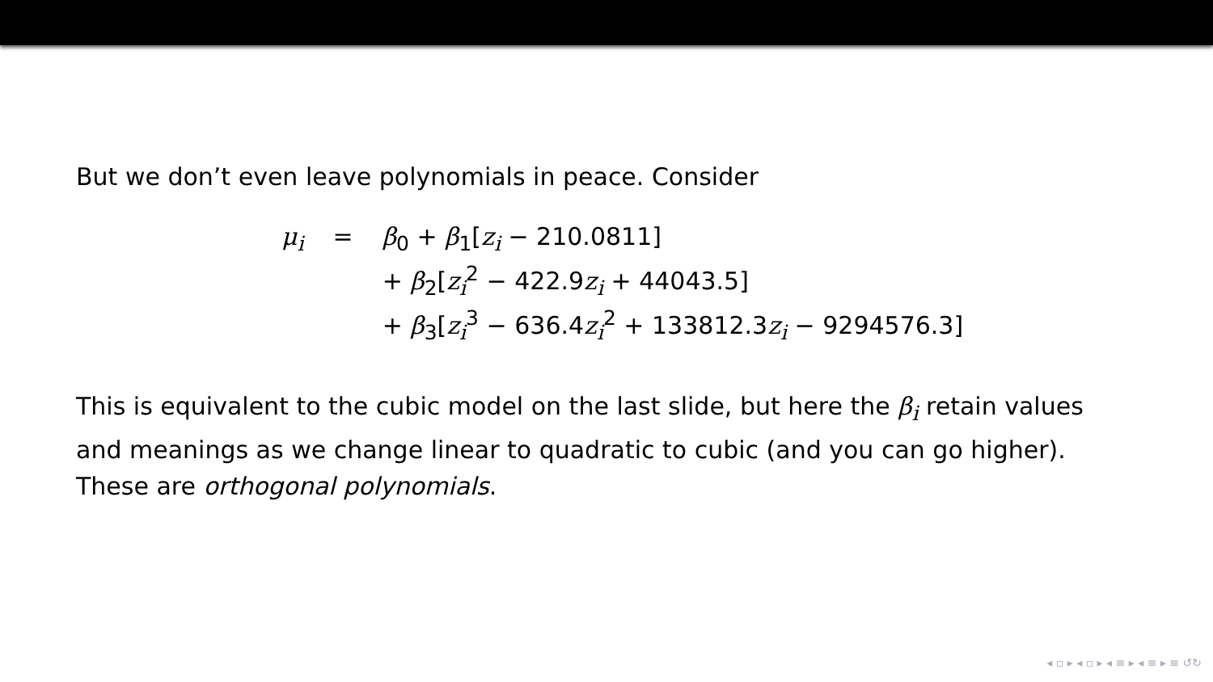But we don’t even leave polynomials in peace. Consider
| μ<sub>i</sub> | = | β<sub>0</sub> + β<sub>1</sub>[ z<sub>i</sub> − 210.0811] |
| | | + β<sub>2</sub>[ z<sub>i</sub><sup>2</sup> − 422.9 z<sub>i</sub> + 44043.5] |
| | | + β<sub>3</sub>[ z<sub>i</sub><sup>3</sup> − 636.4 z<sub>i</sub><sup>2</sup> + 133812.3 z<sub>i</sub> − 9294576.3] |
This is equivalent to the cubic model on the last slide, but here the β<sub>i</sub> retain values and meanings as we change linear to quadratic to cubic (and you can go higher). These are orthogonal polynomials.
◂ ▫ ▸ ◂ ▫ ▸ ◂ ≡ ▸ ◂ ≡ ▸ ≡ ↺↻